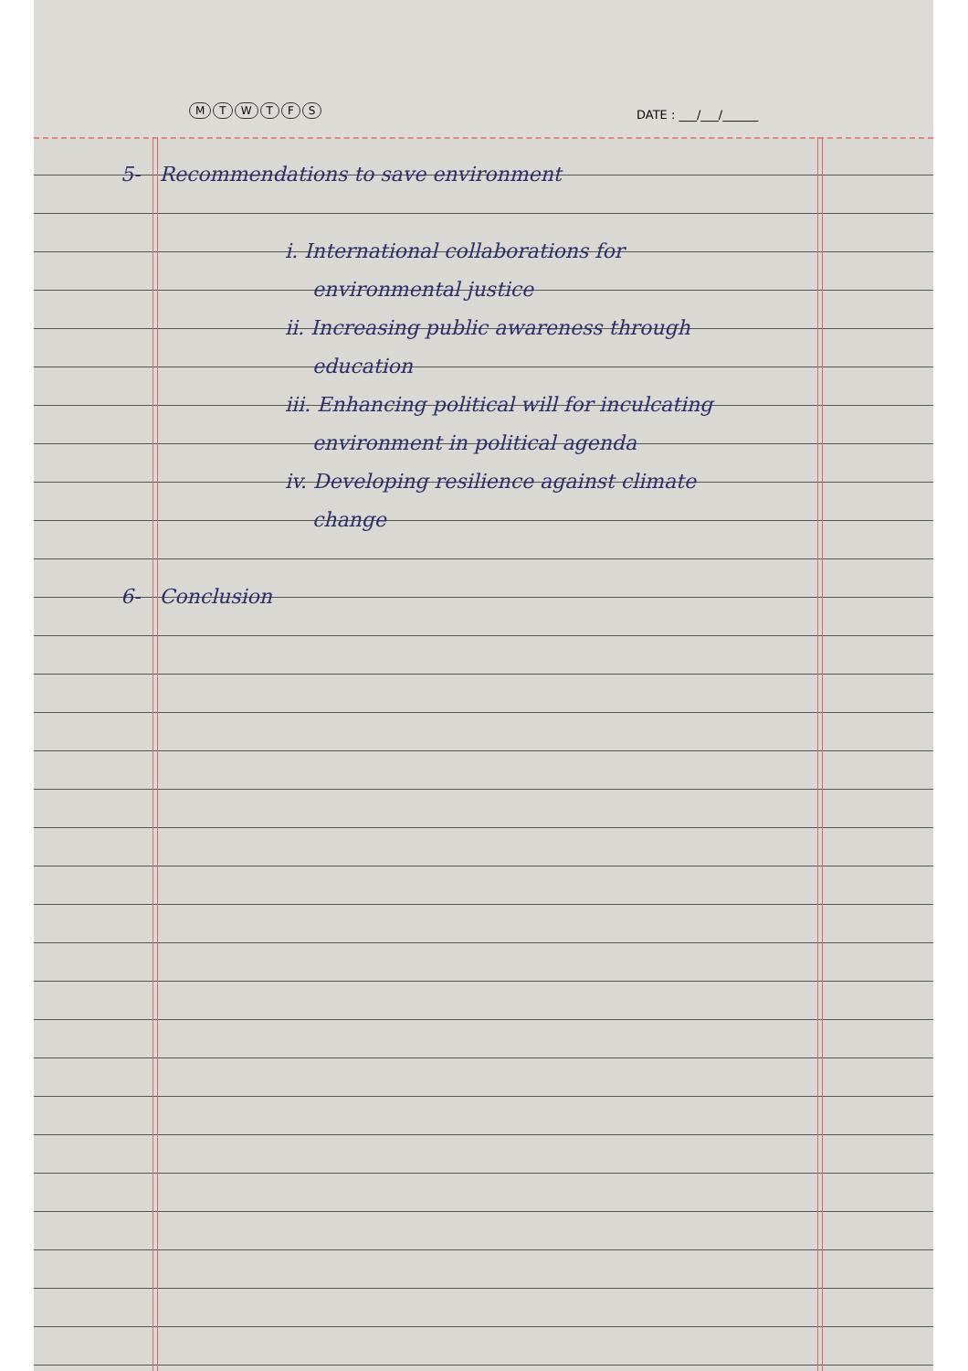MTWTFS DATE : ___/___/______
5- Recommendations to save environment
i. International collaborations for
environmental justice
ii. Increasing public awareness through
education
iii. Enhancing political will for inculcating
environment in political agenda
iv. Developing resilience against climate
change
6- Conclusion